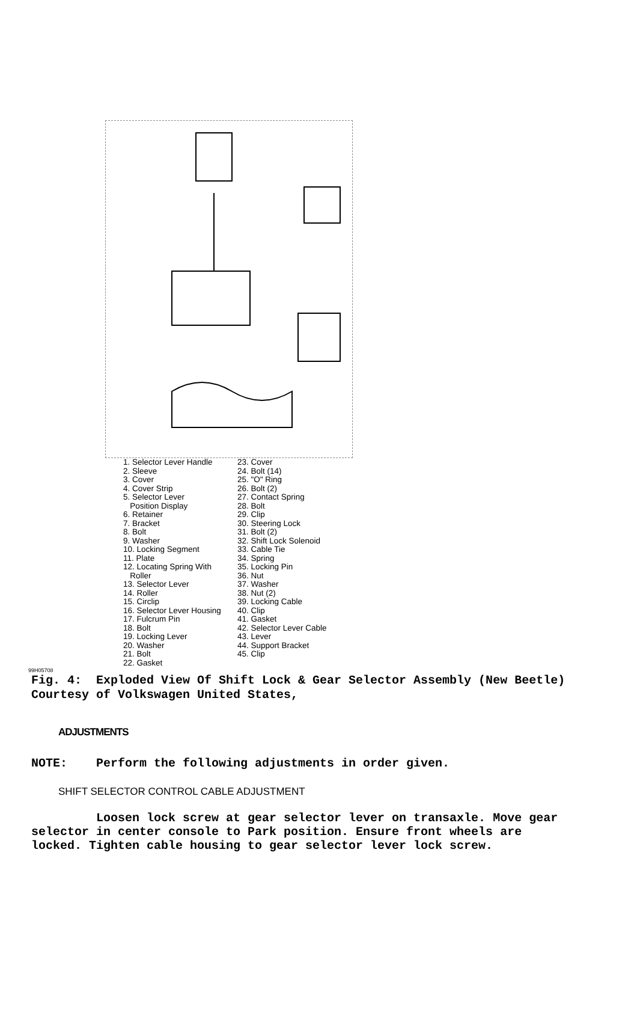1. Selector Lever Handle
2. Sleeve
3. Cover
4. Cover Strip
5. Selector Lever
Position Display
6. Retainer
7. Bracket
8. Bolt
9. Washer
10. Locking Segment
11. Plate
12. Locating Spring With
Roller
13. Selector Lever
14. Roller
15. Circlip
16. Selector Lever Housing
17. Fulcrum Pin
18. Bolt
19. Locking Lever
20. Washer
21. Bolt
22. Gasket
23. Cover
24. Bolt (14)
25. "O" Ring
26. Bolt (2)
27. Contact Spring
28. Bolt
29. Clip
30. Steering Lock
31. Bolt (2)
32. Shift Lock Solenoid
33. Cable Tie
34. Spring
35. Locking Pin
36. Nut
37. Washer
38. Nut (2)
39. Locking Cable
40. Clip
41. Gasket
42. Selector Lever Cable
43. Lever
44. Support Bracket
45. Clip
99H05708
Fig. 4: Exploded View Of Shift Lock & Gear Selector Assembly (New Beetle)
Courtesy of Volkswagen United States,
ADJUSTMENTS
NOTE: Perform the following adjustments in order given.
SHIFT SELECTOR CONTROL CABLE ADJUSTMENT
Loosen lock screw at gear selector lever on transaxle. Move gear selector in center console to Park position. Ensure front wheels are locked. Tighten cable housing to gear selector lever lock screw.